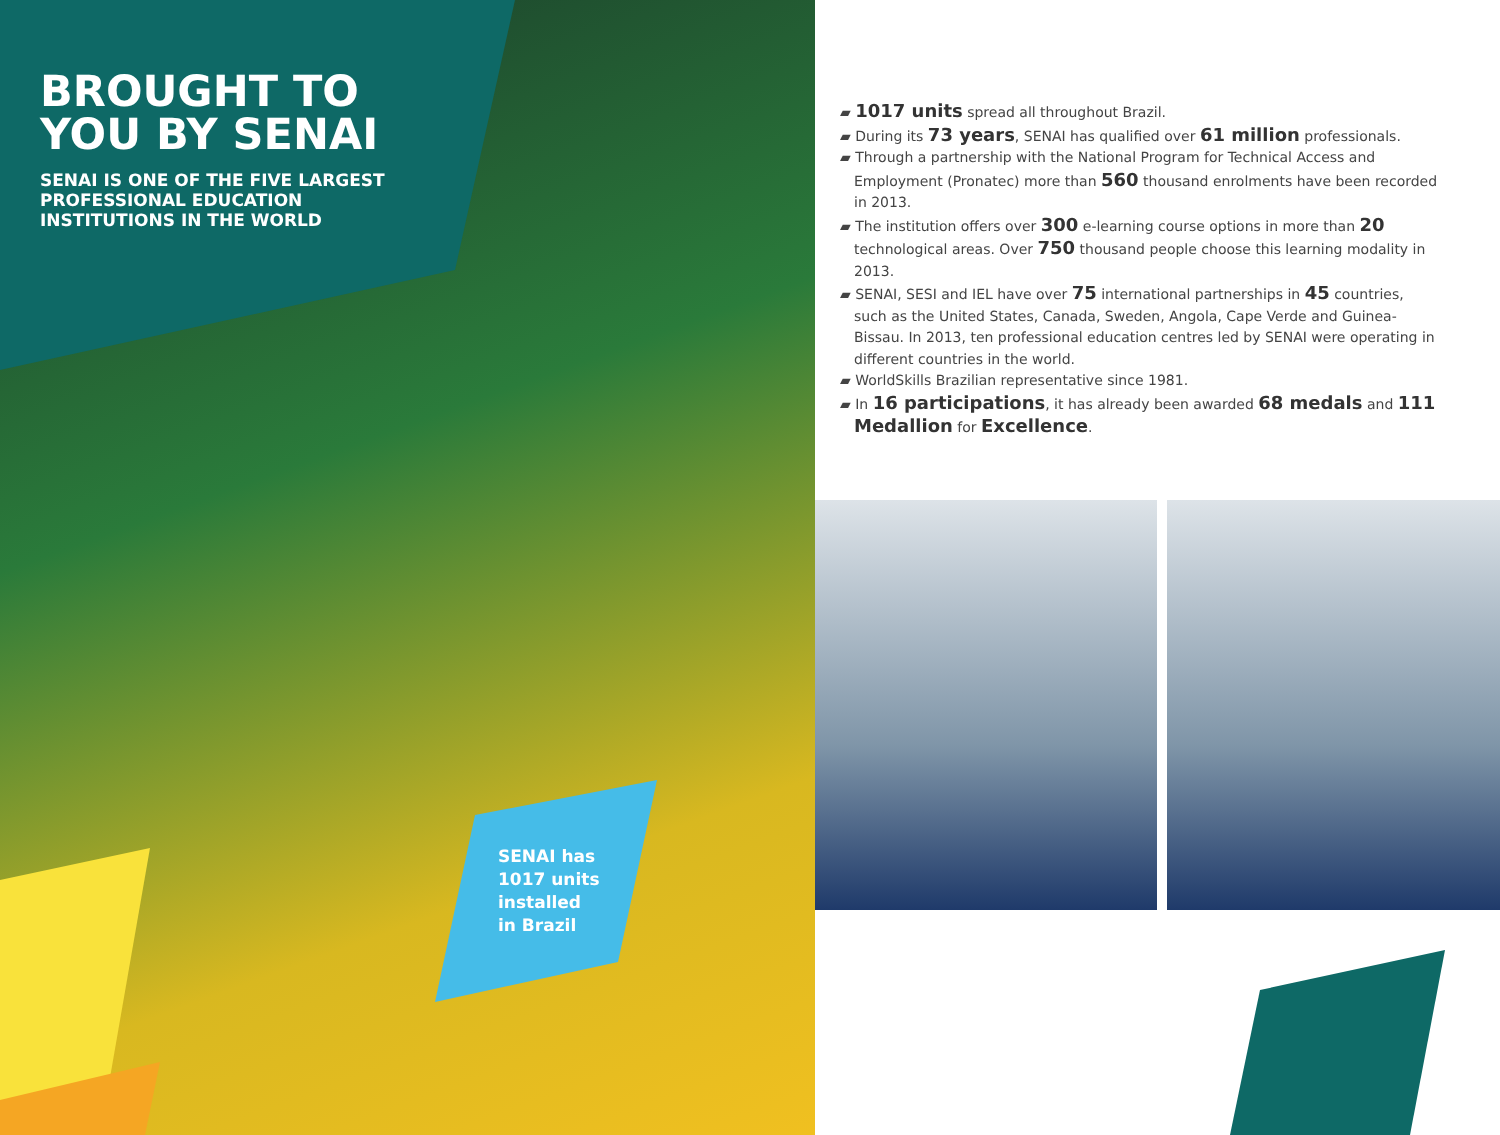BROUGHT TO
YOU BY SENAI
SENAI IS ONE OF THE FIVE LARGEST
PROFESSIONAL EDUCATION
INSTITUTIONS IN THE WORLD
SENAI has
1017 units
installed
in Brazil
▰ 1017 units spread all throughout Brazil.
▰ During its 73 years, SENAI has qualified over 61 million professionals.
▰ Through a partnership with the National Program for Technical Access and Employment (Pronatec) more than 560 thousand enrolments have been recorded in 2013.
▰ The institution offers over 300 e-learning course options in more than 20 technological areas. Over 750 thousand people choose this learning modality in 2013.
▰ SENAI, SESI and IEL have over 75 international partnerships in 45 countries, such as the United States, Canada, Sweden, Angola, Cape Verde and Guinea-Bissau. In 2013, ten professional education centres led by SENAI were operating in different countries in the world.
▰ WorldSkills Brazilian representative since 1981.
▰ In 16 participations, it has already been awarded 68 medals and 111 Medallion for Excellence.